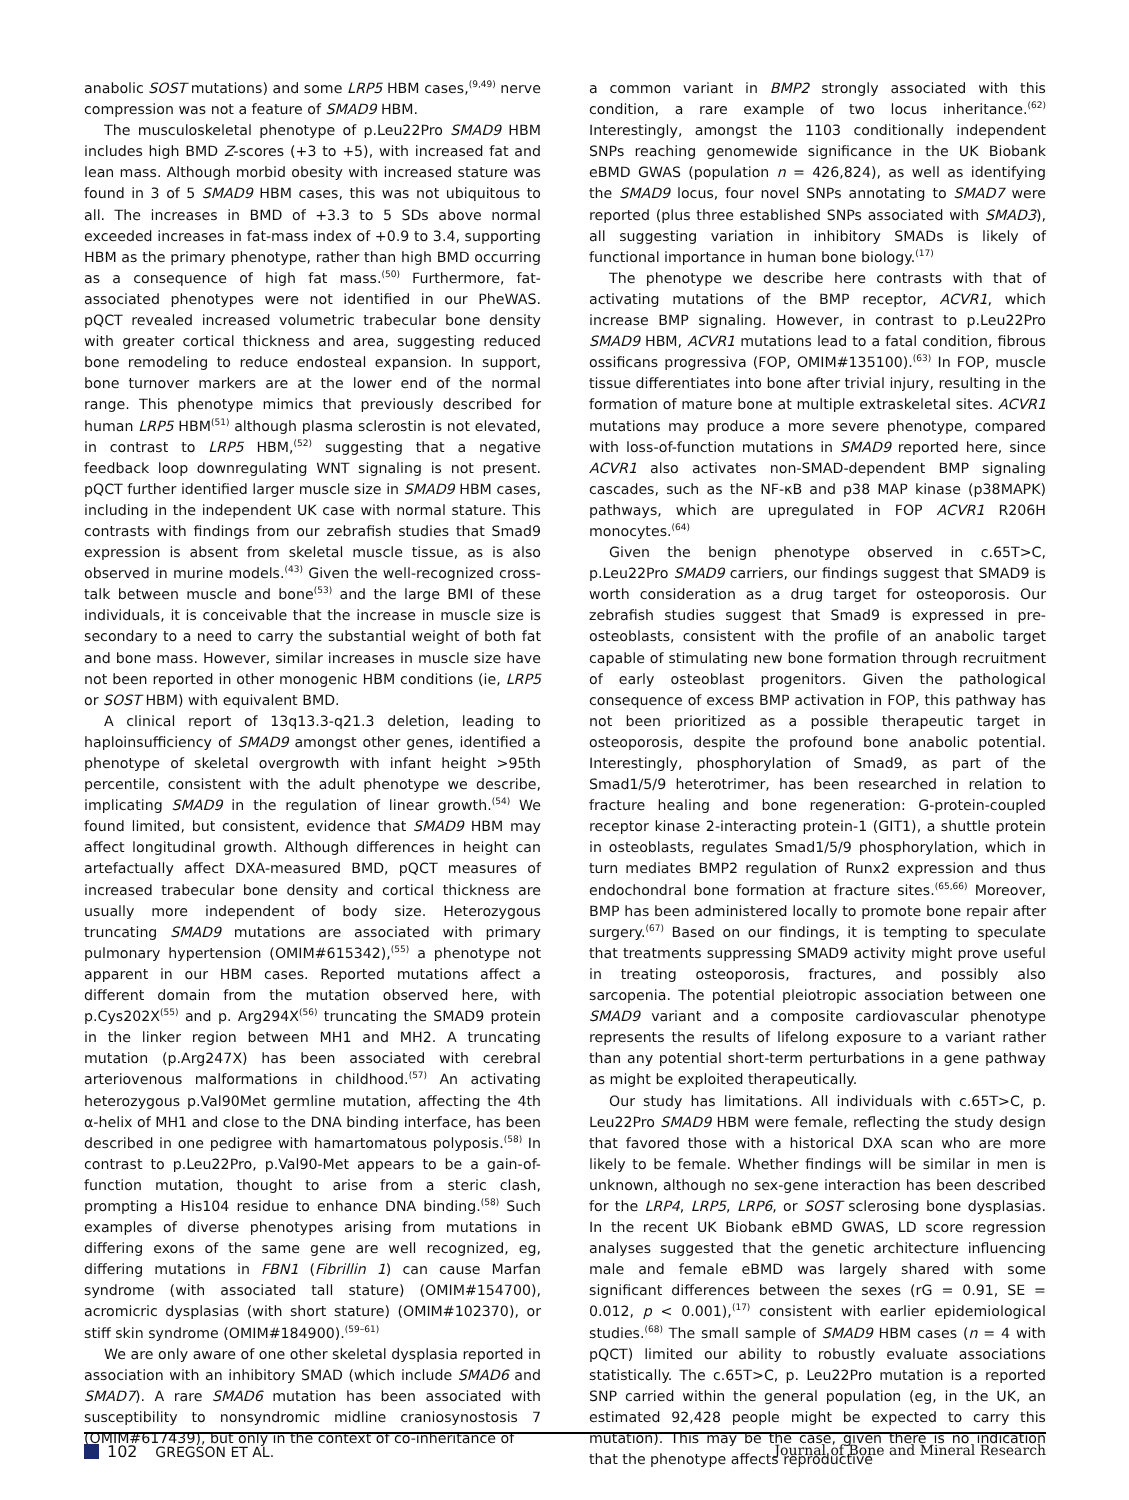anabolic SOST mutations) and some LRP5 HBM cases,<sup>(9,49)</sup> nerve compression was not a feature of SMAD9 HBM.
The musculoskeletal phenotype of p.Leu22Pro SMAD9 HBM includes high BMD Z-scores (+3 to +5), with increased fat and lean mass. Although morbid obesity with increased stature was found in 3 of 5 SMAD9 HBM cases, this was not ubiquitous to all. The increases in BMD of +3.3 to 5 SDs above normal exceeded increases in fat-mass index of +0.9 to 3.4, supporting HBM as the primary phenotype, rather than high BMD occurring as a consequence of high fat mass.<sup>(50)</sup> Furthermore, fat-associated phenotypes were not identified in our PheWAS. pQCT revealed increased volumetric trabecular bone density with greater cortical thickness and area, suggesting reduced bone remodeling to reduce endosteal expansion. In support, bone turnover markers are at the lower end of the normal range. This phenotype mimics that previously described for human LRP5 HBM<sup>(51)</sup> although plasma sclerostin is not elevated, in contrast to LRP5 HBM,<sup>(52)</sup> suggesting that a negative feedback loop downregulating WNT signaling is not present. pQCT further identified larger muscle size in SMAD9 HBM cases, including in the independent UK case with normal stature. This contrasts with findings from our zebrafish studies that Smad9 expression is absent from skeletal muscle tissue, as is also observed in murine models.<sup>(43)</sup> Given the well-recognized cross-talk between muscle and bone<sup>(53)</sup> and the large BMI of these individuals, it is conceivable that the increase in muscle size is secondary to a need to carry the substantial weight of both fat and bone mass. However, similar increases in muscle size have not been reported in other monogenic HBM conditions (ie, LRP5 or SOST HBM) with equivalent BMD.
A clinical report of 13q13.3-q21.3 deletion, leading to haploinsufficiency of SMAD9 amongst other genes, identified a phenotype of skeletal overgrowth with infant height >95th percentile, consistent with the adult phenotype we describe, implicating SMAD9 in the regulation of linear growth.<sup>(54)</sup> We found limited, but consistent, evidence that SMAD9 HBM may affect longitudinal growth. Although differences in height can artefactually affect DXA-measured BMD, pQCT measures of increased trabecular bone density and cortical thickness are usually more independent of body size. Heterozygous truncating SMAD9 mutations are associated with primary pulmonary hypertension (OMIM#615342),<sup>(55)</sup> a phenotype not apparent in our HBM cases. Reported mutations affect a different domain from the mutation observed here, with p.Cys202X<sup>(55)</sup> and p. Arg294X<sup>(56)</sup> truncating the SMAD9 protein in the linker region between MH1 and MH2. A truncating mutation (p.Arg247X) has been associated with cerebral arteriovenous malformations in childhood.<sup>(57)</sup> An activating heterozygous p.Val90Met germline mutation, affecting the 4th α-helix of MH1 and close to the DNA binding interface, has been described in one pedigree with hamartomatous polyposis.<sup>(58)</sup> In contrast to p.Leu22Pro, p.Val90-Met appears to be a gain-of-function mutation, thought to arise from a steric clash, prompting a His104 residue to enhance DNA binding.<sup>(58)</sup> Such examples of diverse phenotypes arising from mutations in differing exons of the same gene are well recognized, eg, differing mutations in FBN1 (Fibrillin 1) can cause Marfan syndrome (with associated tall stature) (OMIM#154700), acromicric dysplasias (with short stature) (OMIM#102370), or stiff skin syndrome (OMIM#184900).<sup>(59–61)</sup>
We are only aware of one other skeletal dysplasia reported in association with an inhibitory SMAD (which include SMAD6 and SMAD7). A rare SMAD6 mutation has been associated with susceptibility to nonsyndromic midline craniosynostosis 7 (OMIM#617439), but only in the context of co-inheritance of
a common variant in BMP2 strongly associated with this condition, a rare example of two locus inheritance.<sup>(62)</sup> Interestingly, amongst the 1103 conditionally independent SNPs reaching genomewide significance in the UK Biobank eBMD GWAS (population n = 426,824), as well as identifying the SMAD9 locus, four novel SNPs annotating to SMAD7 were reported (plus three established SNPs associated with SMAD3), all suggesting variation in inhibitory SMADs is likely of functional importance in human bone biology.<sup>(17)</sup>
The phenotype we describe here contrasts with that of activating mutations of the BMP receptor, ACVR1, which increase BMP signaling. However, in contrast to p.Leu22Pro SMAD9 HBM, ACVR1 mutations lead to a fatal condition, fibrous ossificans progressiva (FOP, OMIM#135100).<sup>(63)</sup> In FOP, muscle tissue differentiates into bone after trivial injury, resulting in the formation of mature bone at multiple extraskeletal sites. ACVR1 mutations may produce a more severe phenotype, compared with loss-of-function mutations in SMAD9 reported here, since ACVR1 also activates non-SMAD-dependent BMP signaling cascades, such as the NF-κB and p38 MAP kinase (p38MAPK) pathways, which are upregulated in FOP ACVR1 R206H monocytes.<sup>(64)</sup>
Given the benign phenotype observed in c.65T>C, p.Leu22Pro SMAD9 carriers, our findings suggest that SMAD9 is worth consideration as a drug target for osteoporosis. Our zebrafish studies suggest that Smad9 is expressed in pre-osteoblasts, consistent with the profile of an anabolic target capable of stimulating new bone formation through recruitment of early osteoblast progenitors. Given the pathological consequence of excess BMP activation in FOP, this pathway has not been prioritized as a possible therapeutic target in osteoporosis, despite the profound bone anabolic potential. Interestingly, phosphorylation of Smad9, as part of the Smad1/5/9 heterotrimer, has been researched in relation to fracture healing and bone regeneration: G-protein-coupled receptor kinase 2-interacting protein-1 (GIT1), a shuttle protein in osteoblasts, regulates Smad1/5/9 phosphorylation, which in turn mediates BMP2 regulation of Runx2 expression and thus endochondral bone formation at fracture sites.<sup>(65,66)</sup> Moreover, BMP has been administered locally to promote bone repair after surgery.<sup>(67)</sup> Based on our findings, it is tempting to speculate that treatments suppressing SMAD9 activity might prove useful in treating osteoporosis, fractures, and possibly also sarcopenia. The potential pleiotropic association between one SMAD9 variant and a composite cardiovascular phenotype represents the results of lifelong exposure to a variant rather than any potential short-term perturbations in a gene pathway as might be exploited therapeutically.
Our study has limitations. All individuals with c.65T>C, p. Leu22Pro SMAD9 HBM were female, reflecting the study design that favored those with a historical DXA scan who are more likely to be female. Whether findings will be similar in men is unknown, although no sex-gene interaction has been described for the LRP4, LRP5, LRP6, or SOST sclerosing bone dysplasias. In the recent UK Biobank eBMD GWAS, LD score regression analyses suggested that the genetic architecture influencing male and female eBMD was largely shared with some significant differences between the sexes (rG = 0.91, SE = 0.012, p < 0.001),<sup>(17)</sup> consistent with earlier epidemiological studies.<sup>(68)</sup> The small sample of SMAD9 HBM cases (n = 4 with pQCT) limited our ability to robustly evaluate associations statistically. The c.65T>C, p. Leu22Pro mutation is a reported SNP carried within the general population (eg, in the UK, an estimated 92,428 people might be expected to carry this mutation). This may be the case, given there is no indication that the phenotype affects reproductive
102 GREGSON ET AL. Journal of Bone and Mineral Research